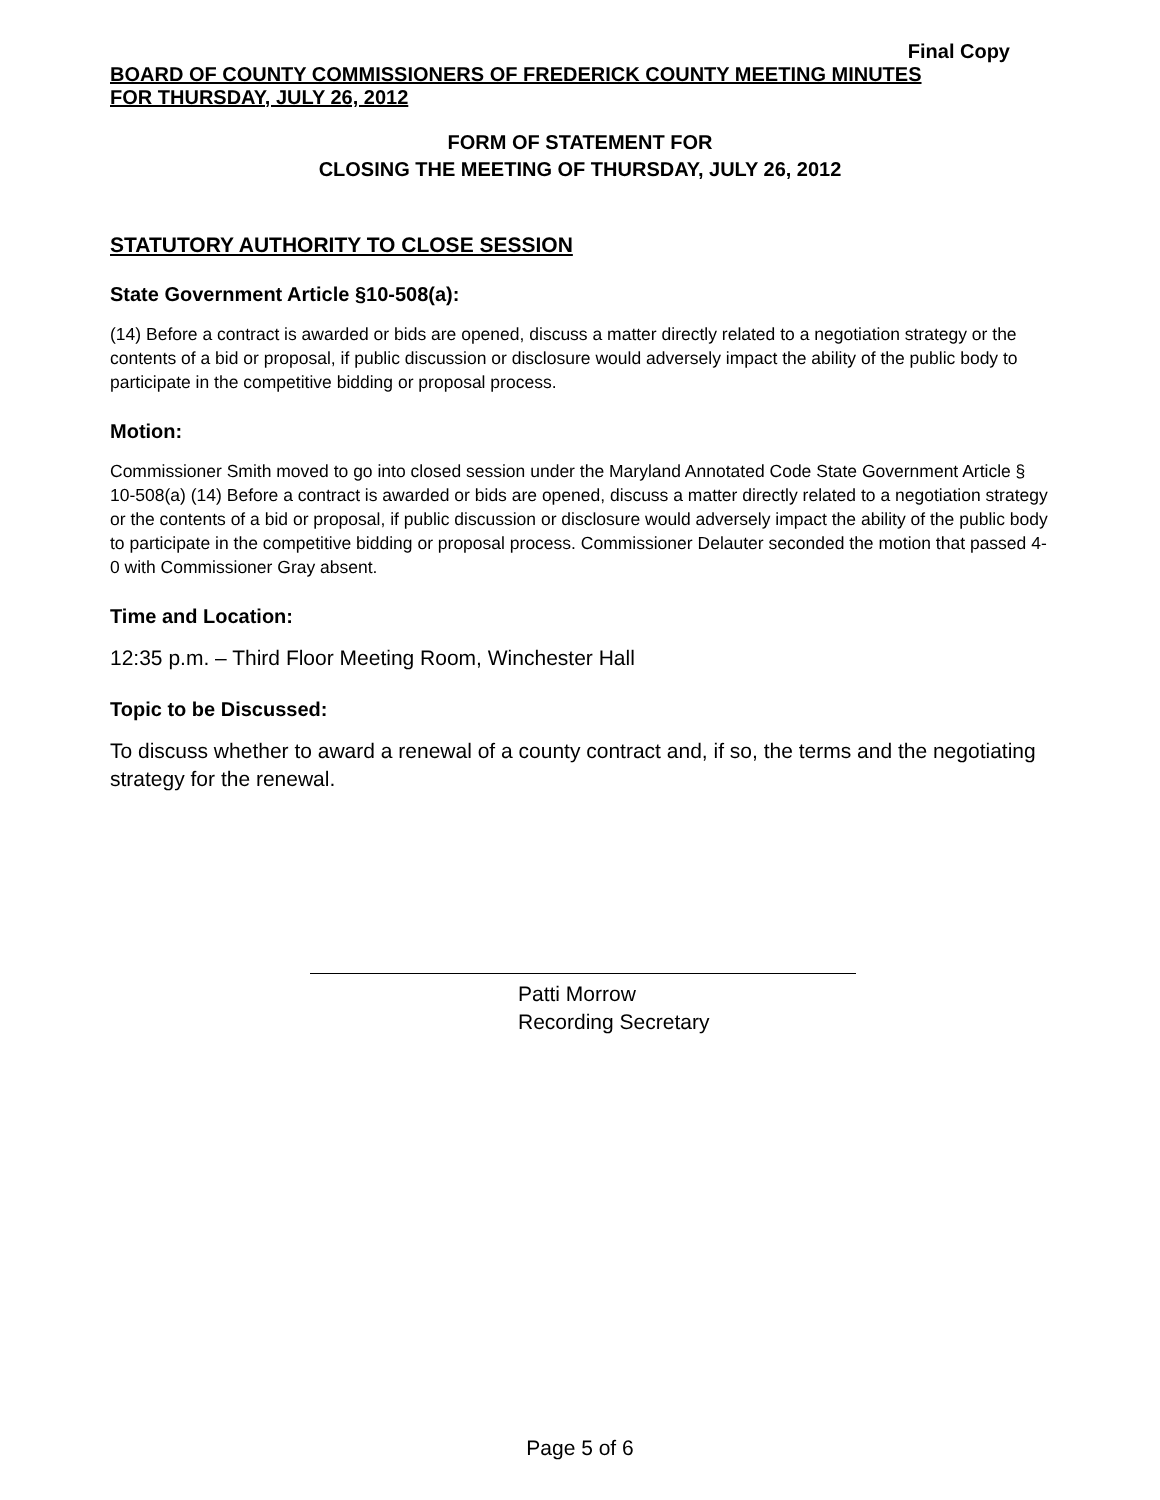Final Copy
BOARD OF COUNTY COMMISSIONERS OF FREDERICK COUNTY MEETING MINUTES
FOR THURSDAY, JULY 26, 2012
FORM OF STATEMENT FOR
CLOSING THE MEETING OF THURSDAY, JULY 26, 2012
STATUTORY AUTHORITY TO CLOSE SESSION
State Government Article §10-508(a):
(14) Before a contract is awarded or bids are opened, discuss a matter directly related to a negotiation strategy or the contents of a bid or proposal, if public discussion or disclosure would adversely impact the ability of the public body to participate in the competitive bidding or proposal process.
Motion:
Commissioner Smith moved to go into closed session under the Maryland Annotated Code State Government Article § 10-508(a) (14) Before a contract is awarded or bids are opened, discuss a matter directly related to a negotiation strategy or the contents of a bid or proposal, if public discussion or disclosure would adversely impact the ability of the public body to participate in the competitive bidding or proposal process. Commissioner Delauter seconded the motion that passed 4-0 with Commissioner Gray absent.
Time and Location:
12:35 p.m. – Third Floor Meeting Room, Winchester Hall
Topic to be Discussed:
To discuss whether to award a renewal of a county contract and, if so, the terms and the negotiating strategy for the renewal.
Patti Morrow
Recording Secretary
Page 5 of 6